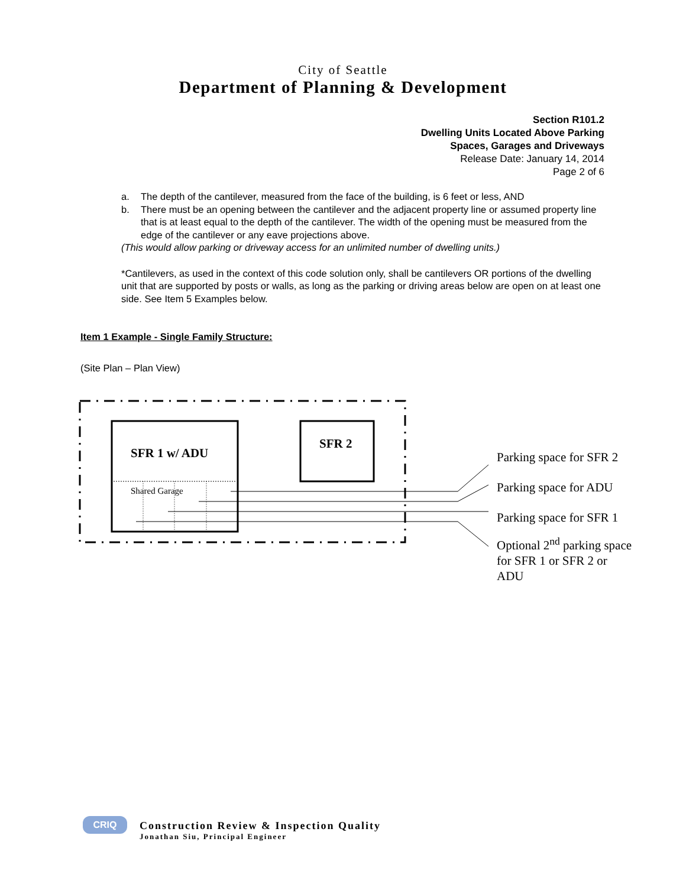City of Seattle
Department of Planning & Development
Section R101.2
Dwelling Units Located Above Parking
Spaces, Garages and Driveways
Release Date: January 14, 2014
Page 2 of 6
a. The depth of the cantilever, measured from the face of the building, is 6 feet or less, AND
b. There must be an opening between the cantilever and the adjacent property line or assumed property line that is at least equal to the depth of the cantilever. The width of the opening must be measured from the edge of the cantilever or any eave projections above.
(This would allow parking or driveway access for an unlimited number of dwelling units.)
*Cantilevers, as used in the context of this code solution only, shall be cantilevers OR portions of the dwelling unit that are supported by posts or walls, as long as the parking or driving areas below are open on at least one side. See Item 5 Examples below.
Item 1 Example - Single Family Structure:
(Site Plan – Plan View)
SFR 1 w/ ADU
SFR 2
Shared Garage
Parking space for SFR 2
Parking space for ADU
Parking space for SFR 1
Optional 2<sup>nd</sup> parking space
for SFR 1 or SFR 2 or
ADU
CRIQ
Construction Review & Inspection Quality
Jonathan Siu, Principal Engineer